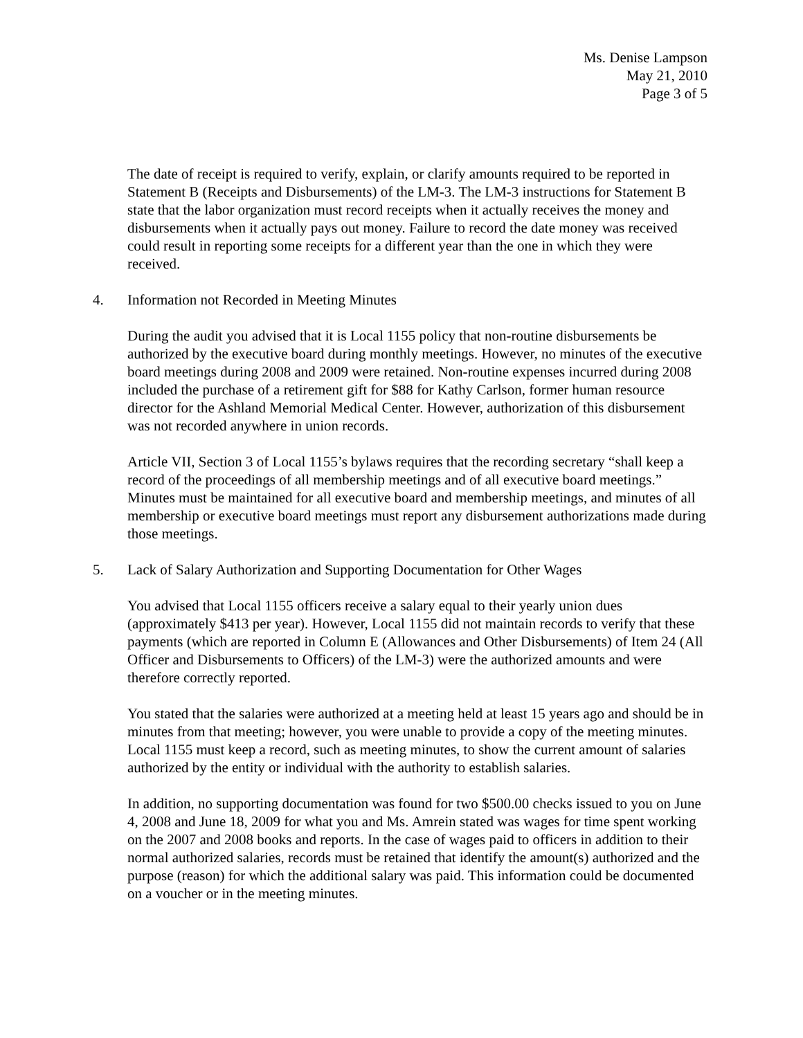Ms. Denise Lampson
May 21, 2010
Page 3 of 5
The date of receipt is required to verify, explain, or clarify amounts required to be reported in Statement B (Receipts and Disbursements) of the LM-3. The LM-3 instructions for Statement B state that the labor organization must record receipts when it actually receives the money and disbursements when it actually pays out money. Failure to record the date money was received could result in reporting some receipts for a different year than the one in which they were received.
4. Information not Recorded in Meeting Minutes
During the audit you advised that it is Local 1155 policy that non-routine disbursements be authorized by the executive board during monthly meetings. However, no minutes of the executive board meetings during 2008 and 2009 were retained. Non-routine expenses incurred during 2008 included the purchase of a retirement gift for $88 for Kathy Carlson, former human resource director for the Ashland Memorial Medical Center. However, authorization of this disbursement was not recorded anywhere in union records.
Article VII, Section 3 of Local 1155’s bylaws requires that the recording secretary “shall keep a record of the proceedings of all membership meetings and of all executive board meetings.” Minutes must be maintained for all executive board and membership meetings, and minutes of all membership or executive board meetings must report any disbursement authorizations made during those meetings.
5. Lack of Salary Authorization and Supporting Documentation for Other Wages
You advised that Local 1155 officers receive a salary equal to their yearly union dues (approximately $413 per year). However, Local 1155 did not maintain records to verify that these payments (which are reported in Column E (Allowances and Other Disbursements) of Item 24 (All Officer and Disbursements to Officers) of the LM-3) were the authorized amounts and were therefore correctly reported.
You stated that the salaries were authorized at a meeting held at least 15 years ago and should be in minutes from that meeting; however, you were unable to provide a copy of the meeting minutes. Local 1155 must keep a record, such as meeting minutes, to show the current amount of salaries authorized by the entity or individual with the authority to establish salaries.
In addition, no supporting documentation was found for two $500.00 checks issued to you on June 4, 2008 and June 18, 2009 for what you and Ms. Amrein stated was wages for time spent working on the 2007 and 2008 books and reports. In the case of wages paid to officers in addition to their normal authorized salaries, records must be retained that identify the amount(s) authorized and the purpose (reason) for which the additional salary was paid. This information could be documented on a voucher or in the meeting minutes.